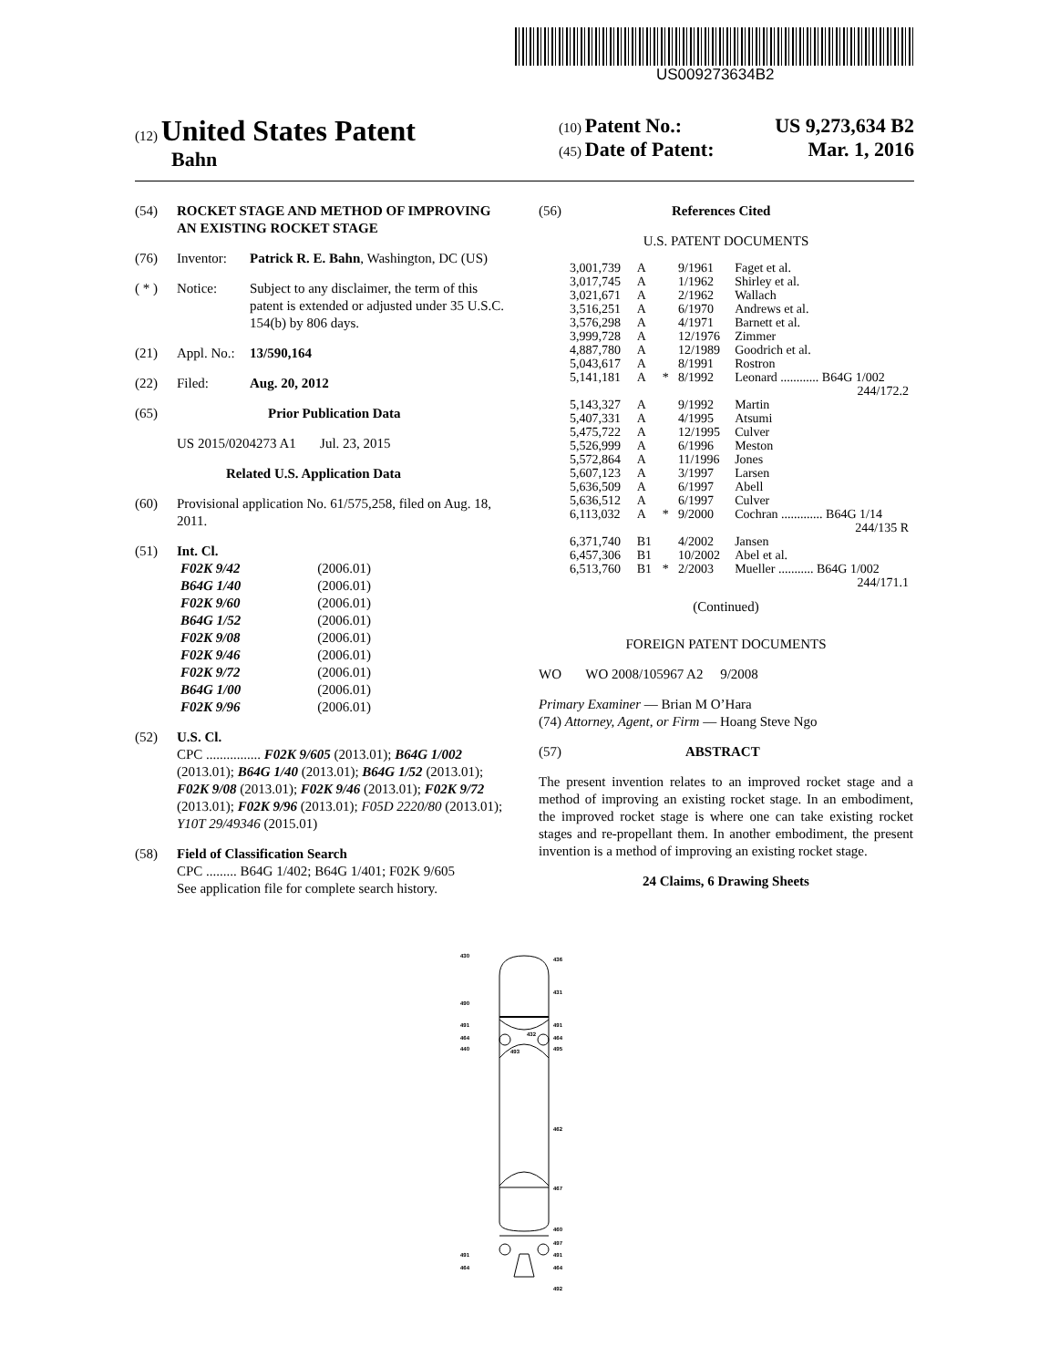US009273634B2
(12) United States Patent
Bahn
(10) Patent No.: US 9,273,634 B2
(45) Date of Patent: Mar. 1, 2016
(54) ROCKET STAGE AND METHOD OF IMPROVING AN EXISTING ROCKET STAGE
(76) Inventor: Patrick R. E. Bahn, Washington, DC (US)
( * ) Notice: Subject to any disclaimer, the term of this patent is extended or adjusted under 35 U.S.C. 154(b) by 806 days.
(21) Appl. No.: 13/590,164
(22) Filed: Aug. 20, 2012
(65) Prior Publication Data
US 2015/0204273 A1 Jul. 23, 2015
Related U.S. Application Data
(60) Provisional application No. 61/575,258, filed on Aug. 18, 2011.
(51) Int. Cl.
| F02K 9/42 | (2006.01) |
| B64G 1/40 | (2006.01) |
| F02K 9/60 | (2006.01) |
| B64G 1/52 | (2006.01) |
| F02K 9/08 | (2006.01) |
| F02K 9/46 | (2006.01) |
| F02K 9/72 | (2006.01) |
| B64G 1/00 | (2006.01) |
| F02K 9/96 | (2006.01) |
(52) U.S. Cl.
CPC ................ F02K 9/605 (2013.01); B64G 1/002 (2013.01); B64G 1/40 (2013.01); B64G 1/52 (2013.01); F02K 9/08 (2013.01); F02K 9/46 (2013.01); F02K 9/72 (2013.01); F02K 9/96 (2013.01); F05D 2220/80 (2013.01); Y10T 29/49346 (2015.01)
(58) Field of Classification Search
CPC ......... B64G 1/402; B64G 1/401; F02K 9/605
See application file for complete search history.
(56) References Cited
U.S. PATENT DOCUMENTS
| 3,001,739 | A | | 9/1961 | Faget et al. |
| 3,017,745 | A | | 1/1962 | Shirley et al. |
| 3,021,671 | A | | 2/1962 | Wallach |
| 3,516,251 | A | | 6/1970 | Andrews et al. |
| 3,576,298 | A | | 4/1971 | Barnett et al. |
| 3,999,728 | A | | 12/1976 | Zimmer |
| 4,887,780 | A | | 12/1989 | Goodrich et al. |
| 5,043,617 | A | | 8/1991 | Rostron |
| 5,141,181 | A | * | 8/1992 | Leonard ............ B64G 1/002 244/172.2 |
| 5,143,327 | A | | 9/1992 | Martin |
| 5,407,331 | A | | 4/1995 | Atsumi |
| 5,475,722 | A | | 12/1995 | Culver |
| 5,526,999 | A | | 6/1996 | Meston |
| 5,572,864 | A | | 11/1996 | Jones |
| 5,607,123 | A | | 3/1997 | Larsen |
| 5,636,509 | A | | 6/1997 | Abell |
| 5,636,512 | A | | 6/1997 | Culver |
| 6,113,032 | A | * | 9/2000 | Cochran ............. B64G 1/14 244/135 R |
| 6,371,740 | B1 | | 4/2002 | Jansen |
| 6,457,306 | B1 | | 10/2002 | Abel et al. |
| 6,513,760 | B1 | * | 2/2003 | Mueller ........... B64G 1/002 244/171.1 |
(Continued)
FOREIGN PATENT DOCUMENTS
WO WO 2008/105967 A2 9/2008
Primary Examiner — Brian M O’Hara
(74) Attorney, Agent, or Firm — Hoang Steve Ngo
(57) ABSTRACT
The present invention relates to an improved rocket stage and a method of improving an existing rocket stage. In an embodiment, the improved rocket stage is where one can take existing rocket stages and re-propellant them. In another embodiment, the present invention is a method of improving an existing rocket stage.
24 Claims, 6 Drawing Sheets
430
436
431
490
491
491
464
464
440
495
432
493
462
467
460
497
491
491
464
464
492